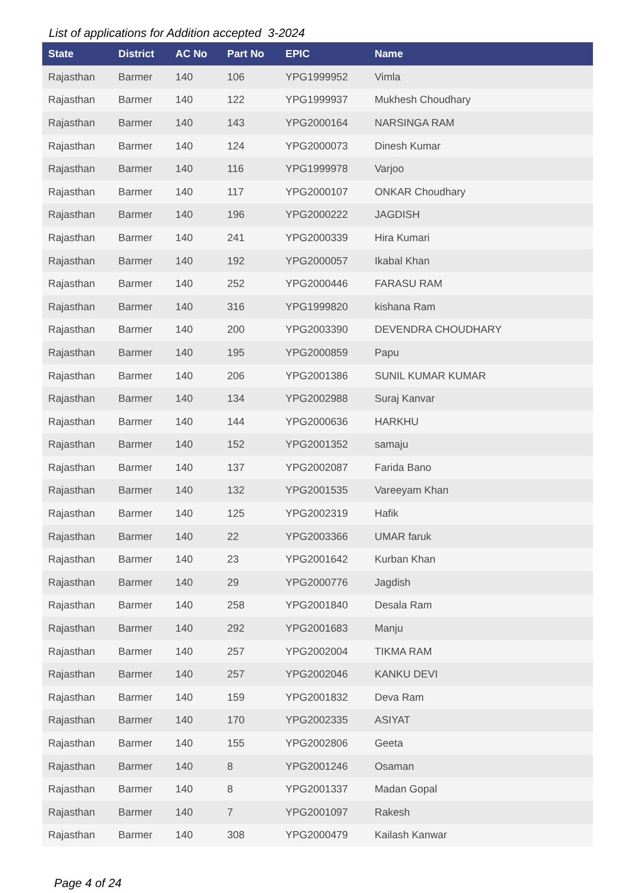List of applications for Addition accepted 3-2024
| State | District | AC No | Part No | EPIC | Name |
| --- | --- | --- | --- | --- | --- |
| Rajasthan | Barmer | 140 | 106 | YPG1999952 | Vimla |
| Rajasthan | Barmer | 140 | 122 | YPG1999937 | Mukhesh Choudhary |
| Rajasthan | Barmer | 140 | 143 | YPG2000164 | NARSINGA RAM |
| Rajasthan | Barmer | 140 | 124 | YPG2000073 | Dinesh Kumar |
| Rajasthan | Barmer | 140 | 116 | YPG1999978 | Varjoo |
| Rajasthan | Barmer | 140 | 117 | YPG2000107 | ONKAR Choudhary |
| Rajasthan | Barmer | 140 | 196 | YPG2000222 | JAGDISH |
| Rajasthan | Barmer | 140 | 241 | YPG2000339 | Hira Kumari |
| Rajasthan | Barmer | 140 | 192 | YPG2000057 | Ikabal Khan |
| Rajasthan | Barmer | 140 | 252 | YPG2000446 | FARASU RAM |
| Rajasthan | Barmer | 140 | 316 | YPG1999820 | kishana Ram |
| Rajasthan | Barmer | 140 | 200 | YPG2003390 | DEVENDRA CHOUDHARY |
| Rajasthan | Barmer | 140 | 195 | YPG2000859 | Papu |
| Rajasthan | Barmer | 140 | 206 | YPG2001386 | SUNIL KUMAR KUMAR |
| Rajasthan | Barmer | 140 | 134 | YPG2002988 | Suraj Kanvar |
| Rajasthan | Barmer | 140 | 144 | YPG2000636 | HARKHU |
| Rajasthan | Barmer | 140 | 152 | YPG2001352 | samaju |
| Rajasthan | Barmer | 140 | 137 | YPG2002087 | Farida Bano |
| Rajasthan | Barmer | 140 | 132 | YPG2001535 | Vareeyam Khan |
| Rajasthan | Barmer | 140 | 125 | YPG2002319 | Hafik |
| Rajasthan | Barmer | 140 | 22 | YPG2003366 | UMAR faruk |
| Rajasthan | Barmer | 140 | 23 | YPG2001642 | Kurban Khan |
| Rajasthan | Barmer | 140 | 29 | YPG2000776 | Jagdish |
| Rajasthan | Barmer | 140 | 258 | YPG2001840 | Desala Ram |
| Rajasthan | Barmer | 140 | 292 | YPG2001683 | Manju |
| Rajasthan | Barmer | 140 | 257 | YPG2002004 | TIKMA RAM |
| Rajasthan | Barmer | 140 | 257 | YPG2002046 | KANKU DEVI |
| Rajasthan | Barmer | 140 | 159 | YPG2001832 | Deva Ram |
| Rajasthan | Barmer | 140 | 170 | YPG2002335 | ASIYAT |
| Rajasthan | Barmer | 140 | 155 | YPG2002806 | Geeta |
| Rajasthan | Barmer | 140 | 8 | YPG2001246 | Osaman |
| Rajasthan | Barmer | 140 | 8 | YPG2001337 | Madan Gopal |
| Rajasthan | Barmer | 140 | 7 | YPG2001097 | Rakesh |
| Rajasthan | Barmer | 140 | 308 | YPG2000479 | Kailash Kanwar |
Page 4 of 24